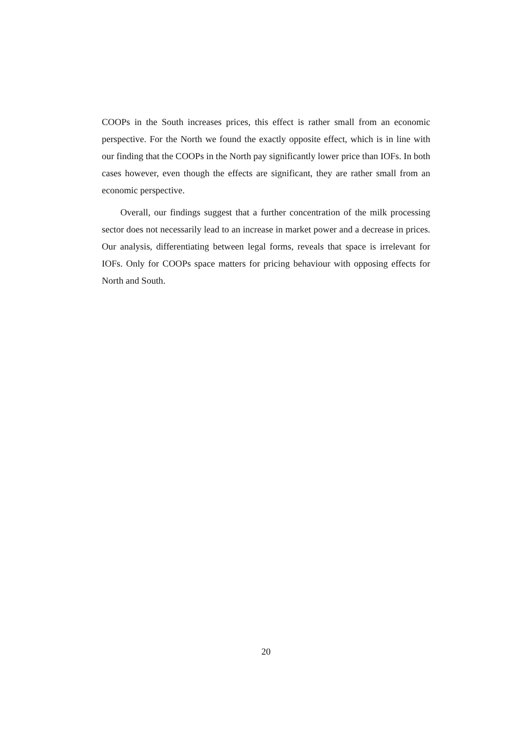COOPs in the South increases prices, this effect is rather small from an economic perspective. For the North we found the exactly opposite effect, which is in line with our finding that the COOPs in the North pay significantly lower price than IOFs. In both cases however, even though the effects are significant, they are rather small from an economic perspective.
Overall, our findings suggest that a further concentration of the milk processing sector does not necessarily lead to an increase in market power and a decrease in prices. Our analysis, differentiating between legal forms, reveals that space is irrelevant for IOFs. Only for COOPs space matters for pricing behaviour with opposing effects for North and South.
20